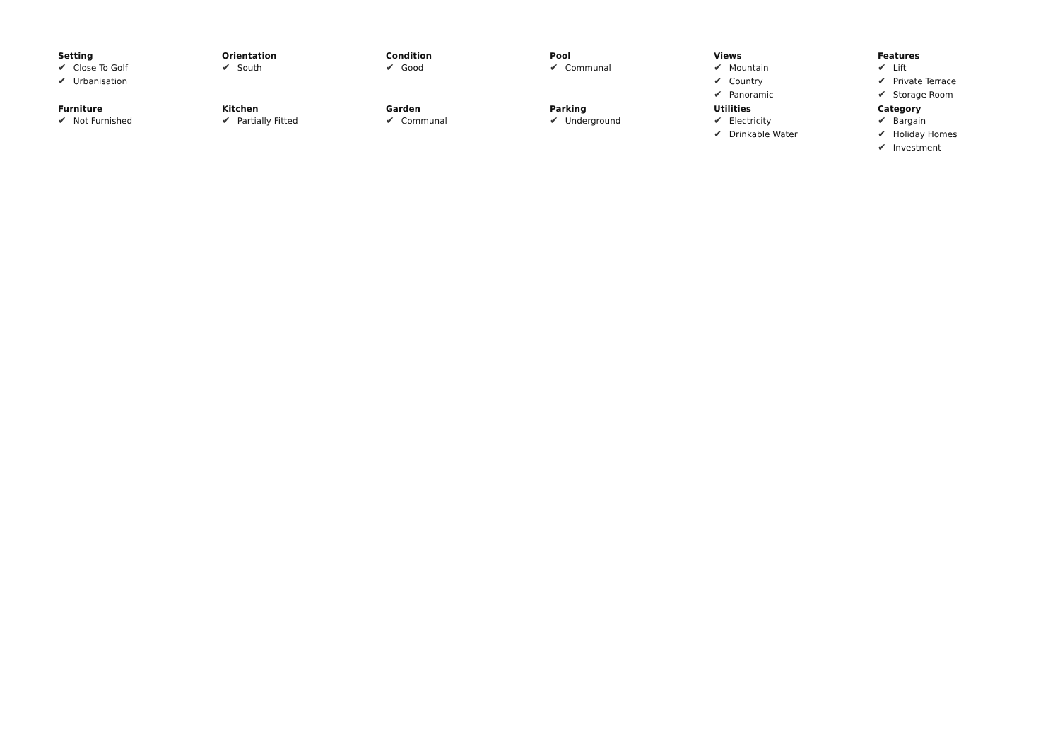Setting
✔ Close To Golf
✔ Urbanisation
Orientation
✔ South
Condition
✔ Good
Pool
✔ Communal
Views
✔ Mountain
✔ Country
✔ Panoramic
Features
✔ Lift
✔ Private Terrace
✔ Storage Room
Furniture
✔ Not Furnished
Kitchen
✔ Partially Fitted
Garden
✔ Communal
Parking
✔ Underground
Utilities
✔ Electricity
✔ Drinkable Water
Category
✔ Bargain
✔ Holiday Homes
✔ Investment